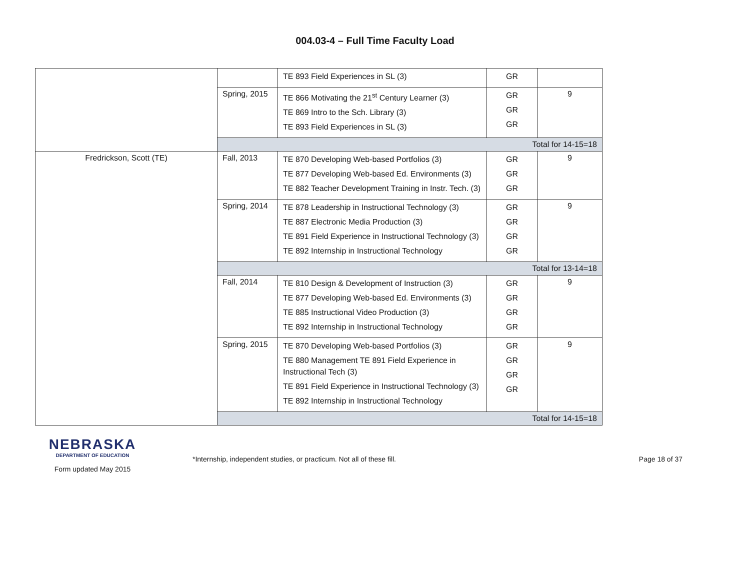004.03-4 – Full Time Faculty Load
| | | TE 893 Field Experiences in SL (3) | GR | |
| | Spring, 2015 | TE 866 Motivating the 21<sup>st</sup> Century Learner (3) TE 869 Intro to the Sch. Library (3) TE 893 Field Experiences in SL (3) | GR GR GR | 9 |
| | Total for 14-15=18 | | | |
| Fredrickson, Scott (TE) | Fall, 2013 | TE 870 Developing Web-based Portfolios (3) TE 877 Developing Web-based Ed. Environments (3) TE 882 Teacher Development Training in Instr. Tech. (3) | GR GR GR | 9 |
| | Spring, 2014 | TE 878 Leadership in Instructional Technology (3) TE 887 Electronic Media Production (3) TE 891 Field Experience in Instructional Technology (3) TE 892 Internship in Instructional Technology | GR GR GR GR | 9 |
| | Total for 13-14=18 | | | |
| | Fall, 2014 | TE 810 Design & Development of Instruction (3) TE 877 Developing Web-based Ed. Environments (3) TE 885 Instructional Video Production (3) TE 892 Internship in Instructional Technology | GR GR GR GR | 9 |
| | Spring, 2015 | TE 870 Developing Web-based Portfolios (3) TE 880 Management TE 891 Field Experience in Instructional Tech (3) TE 891 Field Experience in Instructional Technology (3) TE 892 Internship in Instructional Technology | GR GR GR GR | 9 |
| | Total for 14-15=18 | | | |
NEBRASKA
DEPARTMENT OF EDUCATION
Form updated May 2015
*Internship, independent studies, or practicum. Not all of these fill.
Page 18 of 37